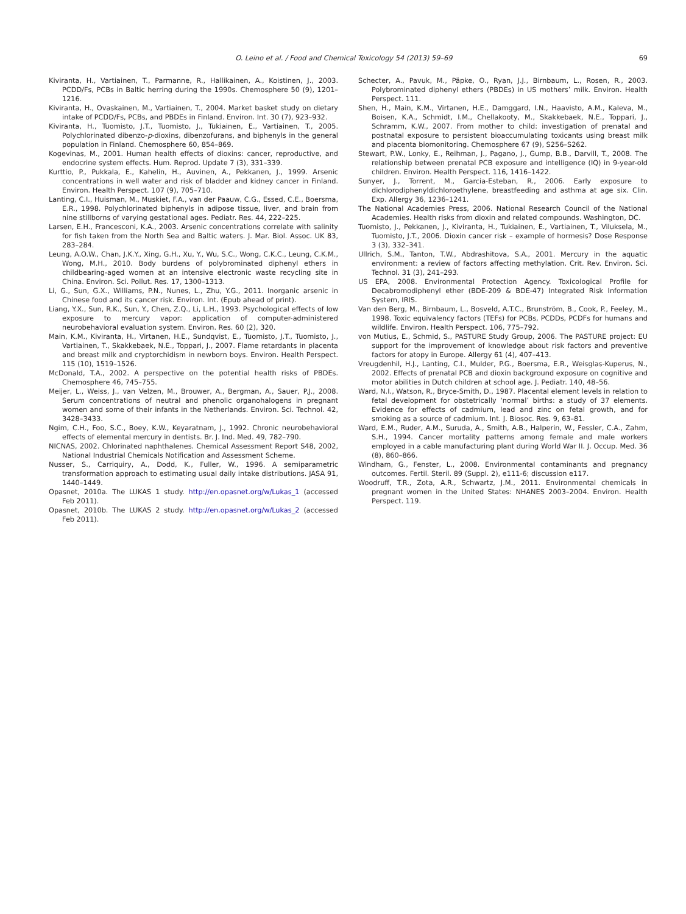O. Leino et al. / Food and Chemical Toxicology 54 (2013) 59–69 69
Kiviranta, H., Vartiainen, T., Parmanne, R., Hallikainen, A., Koistinen, J., 2003. PCDD/Fs, PCBs in Baltic herring during the 1990s. Chemosphere 50 (9), 1201–1216.
Kiviranta, H., Ovaskainen, M., Vartiainen, T., 2004. Market basket study on dietary intake of PCDD/Fs, PCBs, and PBDEs in Finland. Environ. Int. 30 (7), 923–932.
Kiviranta, H., Tuomisto, J.T., Tuomisto, J., Tukiainen, E., Vartiainen, T., 2005. Polychlorinated dibenzo-p-dioxins, dibenzofurans, and biphenyls in the general population in Finland. Chemosphere 60, 854–869.
Kogevinas, M., 2001. Human health effects of dioxins: cancer, reproductive, and endocrine system effects. Hum. Reprod. Update 7 (3), 331–339.
Kurttio, P., Pukkala, E., Kahelin, H., Auvinen, A., Pekkanen, J., 1999. Arsenic concentrations in well water and risk of bladder and kidney cancer in Finland. Environ. Health Perspect. 107 (9), 705–710.
Lanting, C.I., Huisman, M., Muskiet, F.A., van der Paauw, C.G., Essed, C.E., Boersma, E.R., 1998. Polychlorinated biphenyls in adipose tissue, liver, and brain from nine stillborns of varying gestational ages. Pediatr. Res. 44, 222–225.
Larsen, E.H., Francesconi, K.A., 2003. Arsenic concentrations correlate with salinity for fish taken from the North Sea and Baltic waters. J. Mar. Biol. Assoc. UK 83, 283–284.
Leung, A.O.W., Chan, J.K.Y., Xing, G.H., Xu, Y., Wu, S.C., Wong, C.K.C., Leung, C.K.M., Wong, M.H., 2010. Body burdens of polybrominated diphenyl ethers in childbearing-aged women at an intensive electronic waste recycling site in China. Environ. Sci. Pollut. Res. 17, 1300–1313.
Li, G., Sun, G.X., Williams, P.N., Nunes, L., Zhu, Y.G., 2011. Inorganic arsenic in Chinese food and its cancer risk. Environ. Int. (Epub ahead of print).
Liang, Y.X., Sun, R.K., Sun, Y., Chen, Z.Q., Li, L.H., 1993. Psychological effects of low exposure to mercury vapor: application of computer-administered neurobehavioral evaluation system. Environ. Res. 60 (2), 320.
Main, K.M., Kiviranta, H., Virtanen, H.E., Sundqvist, E., Tuomisto, J.T., Tuomisto, J., Vartiainen, T., Skakkebaek, N.E., Toppari, J., 2007. Flame retardants in placenta and breast milk and cryptorchidism in newborn boys. Environ. Health Perspect. 115 (10), 1519–1526.
McDonald, T.A., 2002. A perspective on the potential health risks of PBDEs. Chemosphere 46, 745–755.
Meijer, L., Weiss, J., van Velzen, M., Brouwer, A., Bergman, A., Sauer, P.J., 2008. Serum concentrations of neutral and phenolic organohalogens in pregnant women and some of their infants in the Netherlands. Environ. Sci. Technol. 42, 3428–3433.
Ngim, C.H., Foo, S.C., Boey, K.W., Keyaratnam, J., 1992. Chronic neurobehavioral effects of elemental mercury in dentists. Br. J. Ind. Med. 49, 782–790.
NICNAS, 2002. Chlorinated naphthalenes. Chemical Assessment Report S48, 2002, National Industrial Chemicals Notification and Assessment Scheme.
Nusser, S., Carriquiry, A., Dodd, K., Fuller, W., 1996. A semiparametric transformation approach to estimating usual daily intake distributions. JASA 91, 1440–1449.
Opasnet, 2010a. The LUKAS 1 study. http://en.opasnet.org/w/Lukas_1 (accessed Feb 2011).
Opasnet, 2010b. The LUKAS 2 study. http://en.opasnet.org/w/Lukas_2 (accessed Feb 2011).
Schecter, A., Pavuk, M., Päpke, O., Ryan, J.J., Birnbaum, L., Rosen, R., 2003. Polybrominated diphenyl ethers (PBDEs) in US mothers’ milk. Environ. Health Perspect. 111.
Shen, H., Main, K.M., Virtanen, H.E., Damggard, I.N., Haavisto, A.M., Kaleva, M., Boisen, K.A., Schmidt, I.M., Chellakooty, M., Skakkebaek, N.E., Toppari, J., Schramm, K.W., 2007. From mother to child: investigation of prenatal and postnatal exposure to persistent bioaccumulating toxicants using breast milk and placenta biomonitoring. Chemosphere 67 (9), S256–S262.
Stewart, P.W., Lonky, E., Reihman, J., Pagano, J., Gump, B.B., Darvill, T., 2008. The relationship between prenatal PCB exposure and intelligence (IQ) in 9-year-old children. Environ. Health Perspect. 116, 1416–1422.
Sunyer, J., Torrent, M., Garcia-Esteban, R., 2006. Early exposure to dichlorodiphenyldichloroethylene, breastfeeding and asthma at age six. Clin. Exp. Allergy 36, 1236–1241.
The National Academies Press, 2006. National Research Council of the National Academies. Health risks from dioxin and related compounds. Washington, DC.
Tuomisto, J., Pekkanen, J., Kiviranta, H., Tukiainen, E., Vartiainen, T., Viluksela, M., Tuomisto, J.T., 2006. Dioxin cancer risk – example of hormesis? Dose Response 3 (3), 332–341.
Ullrich, S.M., Tanton, T.W., Abdrashitova, S.A., 2001. Mercury in the aquatic environment: a review of factors affecting methylation. Crit. Rev. Environ. Sci. Technol. 31 (3), 241–293.
US EPA, 2008. Environmental Protection Agency. Toxicological Profile for Decabromodiphenyl ether (BDE-209 & BDE-47) Integrated Risk Information System, IRIS.
Van den Berg, M., Birnbaum, L., Bosveld, A.T.C., Brunström, B., Cook, P., Feeley, M., 1998. Toxic equivalency factors (TEFs) for PCBs, PCDDs, PCDFs for humans and wildlife. Environ. Health Perspect. 106, 775–792.
von Mutius, E., Schmid, S., PASTURE Study Group, 2006. The PASTURE project: EU support for the improvement of knowledge about risk factors and preventive factors for atopy in Europe. Allergy 61 (4), 407–413.
Vreugdenhil, H.J., Lanting, C.I., Mulder, P.G., Boersma, E.R., Weisglas-Kuperus, N., 2002. Effects of prenatal PCB and dioxin background exposure on cognitive and motor abilities in Dutch children at school age. J. Pediatr. 140, 48–56.
Ward, N.I., Watson, R., Bryce-Smith, D., 1987. Placental element levels in relation to fetal development for obstetrically ‘normal’ births: a study of 37 elements. Evidence for effects of cadmium, lead and zinc on fetal growth, and for smoking as a source of cadmium. Int. J. Biosoc. Res. 9, 63–81.
Ward, E.M., Ruder, A.M., Suruda, A., Smith, A.B., Halperin, W., Fessler, C.A., Zahm, S.H., 1994. Cancer mortality patterns among female and male workers employed in a cable manufacturing plant during World War II. J. Occup. Med. 36 (8), 860–866.
Windham, G., Fenster, L., 2008. Environmental contaminants and pregnancy outcomes. Fertil. Steril. 89 (Suppl. 2), e111-6; discussion e117.
Woodruff, T.R., Zota, A.R., Schwartz, J.M., 2011. Environmental chemicals in pregnant women in the United States: NHANES 2003–2004. Environ. Health Perspect. 119.